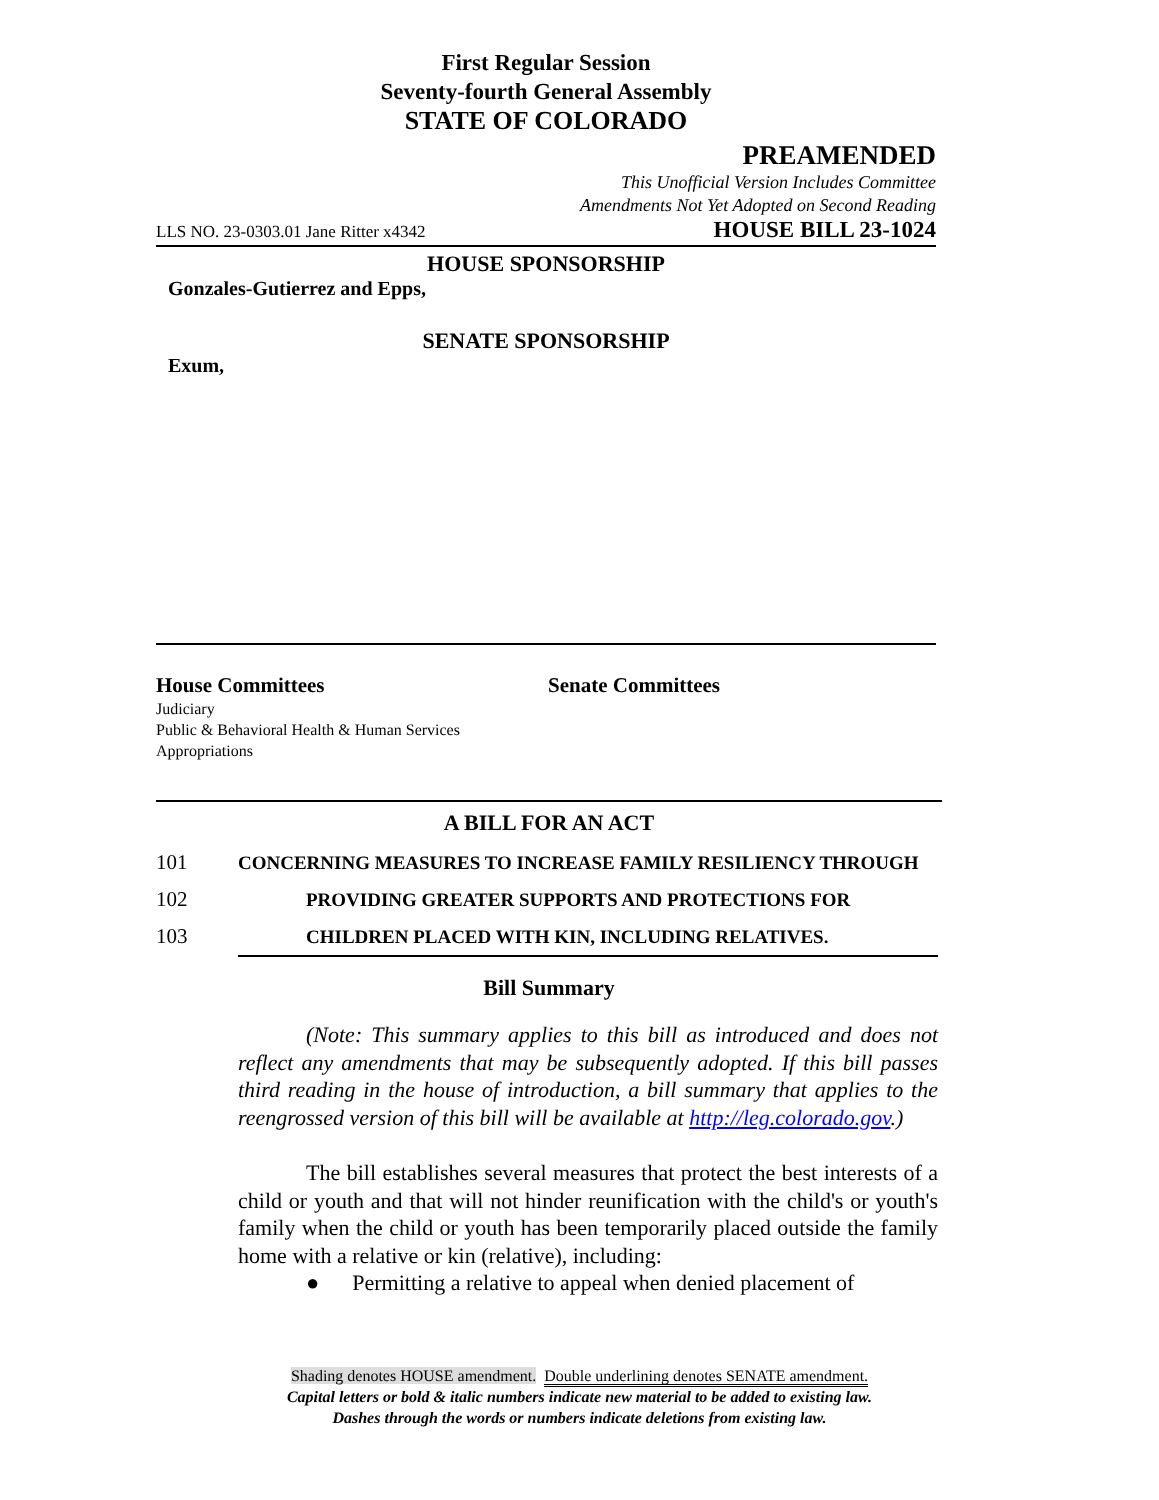First Regular Session
Seventy-fourth General Assembly
STATE OF COLORADO
PREAMENDED
This Unofficial Version Includes Committee
Amendments Not Yet Adopted on Second Reading
LLS NO. 23-0303.01 Jane Ritter x4342 HOUSE BILL 23-1024
HOUSE SPONSORSHIP
Gonzales-Gutierrez and Epps,
SENATE SPONSORSHIP
Exum,
House Committees
Judiciary
Public & Behavioral Health & Human Services
Appropriations
Senate Committees
A BILL FOR AN ACT
101 CONCERNING MEASURES TO INCREASE FAMILY RESILIENCY THROUGH
102 PROVIDING GREATER SUPPORTS AND PROTECTIONS FOR
103 CHILDREN PLACED WITH KIN, INCLUDING RELATIVES.
Bill Summary
(Note: This summary applies to this bill as introduced and does not reflect any amendments that may be subsequently adopted. If this bill passes third reading in the house of introduction, a bill summary that applies to the reengrossed version of this bill will be available at http://leg.colorado.gov.)
The bill establishes several measures that protect the best interests of a child or youth and that will not hinder reunification with the child's or youth's family when the child or youth has been temporarily placed outside the family home with a relative or kin (relative), including:
● Permitting a relative to appeal when denied placement of
Shading denotes HOUSE amendment. Double underlining denotes SENATE amendment.
Capital letters or bold & italic numbers indicate new material to be added to existing law.
Dashes through the words or numbers indicate deletions from existing law.